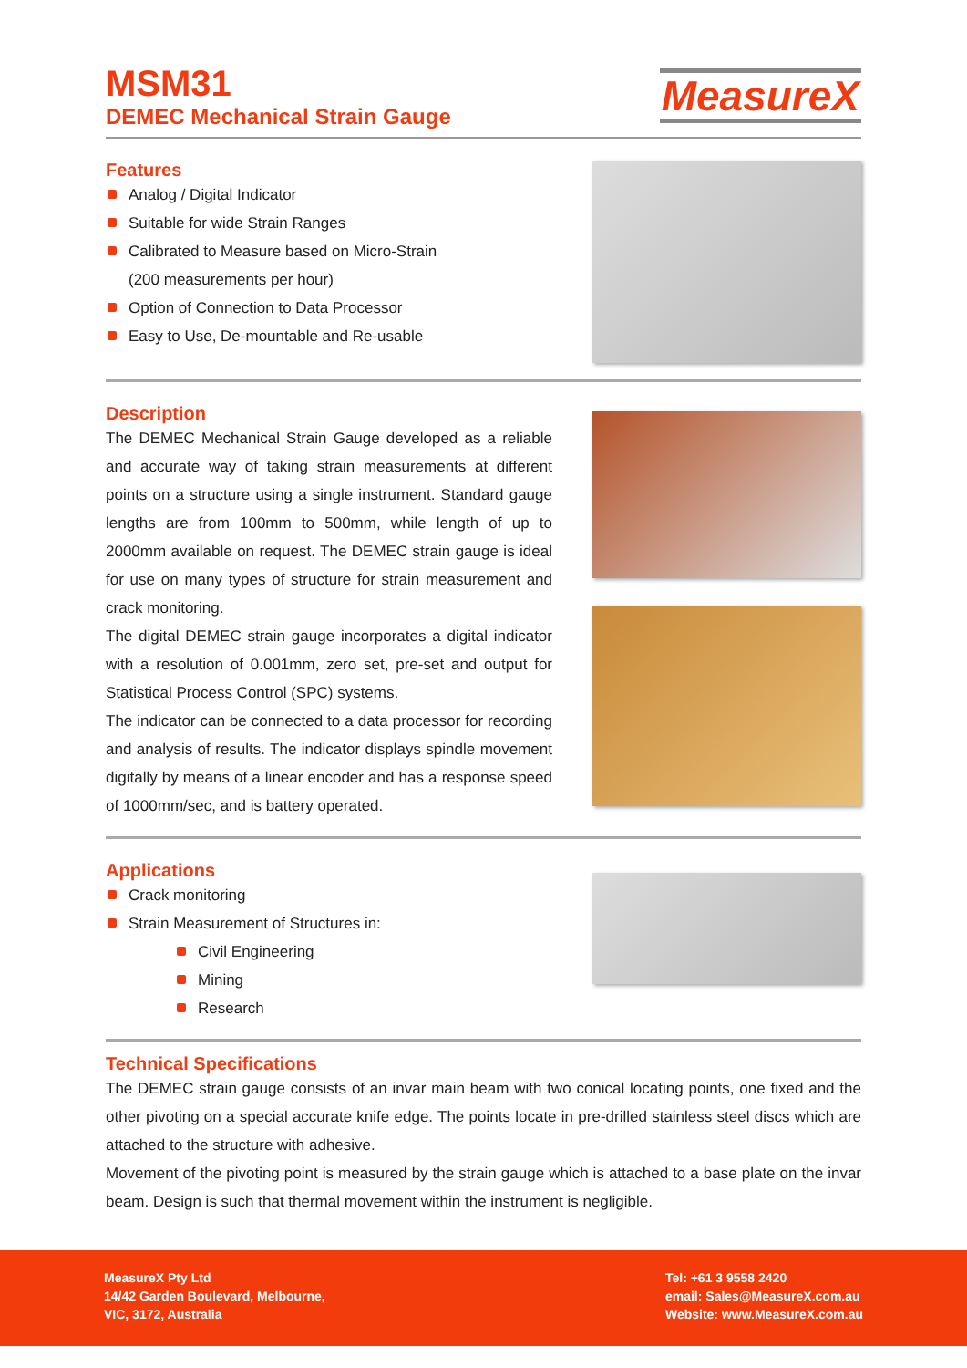MSM31
DEMEC Mechanical Strain Gauge
MeasureX
Features
Analog / Digital Indicator
Suitable for wide Strain Ranges
Calibrated to Measure based on Micro-Strain
(200 measurements per hour)
Option of Connection to Data Processor
Easy to Use, De-mountable and Re-usable
Description
The DEMEC Mechanical Strain Gauge developed as a reliable and accurate way of taking strain measurements at different points on a structure using a single instrument. Standard gauge lengths are from 100mm to 500mm, while length of up to 2000mm available on request. The DEMEC strain gauge is ideal for use on many types of structure for strain measurement and crack monitoring.
The digital DEMEC strain gauge incorporates a digital indicator with a resolution of 0.001mm, zero set, pre-set and output for Statistical Process Control (SPC) systems.
The indicator can be connected to a data processor for recording and analysis of results. The indicator displays spindle movement digitally by means of a linear encoder and has a response speed of 1000mm/sec, and is battery operated.
Applications
Crack monitoring
Strain Measurement of Structures in:
Civil Engineering
Mining
Research
Technical Specifications
The DEMEC strain gauge consists of an invar main beam with two conical locating points, one fixed and the other pivoting on a special accurate knife edge. The points locate in pre-drilled stainless steel discs which are attached to the structure with adhesive.
Movement of the pivoting point is measured by the strain gauge which is attached to a base plate on the invar beam. Design is such that thermal movement within the instrument is negligible.
MeasureX Pty Ltd
14/42 Garden Boulevard, Melbourne,
VIC, 3172, Australia
Tel: +61 3 9558 2420
email: Sales@MeasureX.com.au
Website: www.MeasureX.com.au